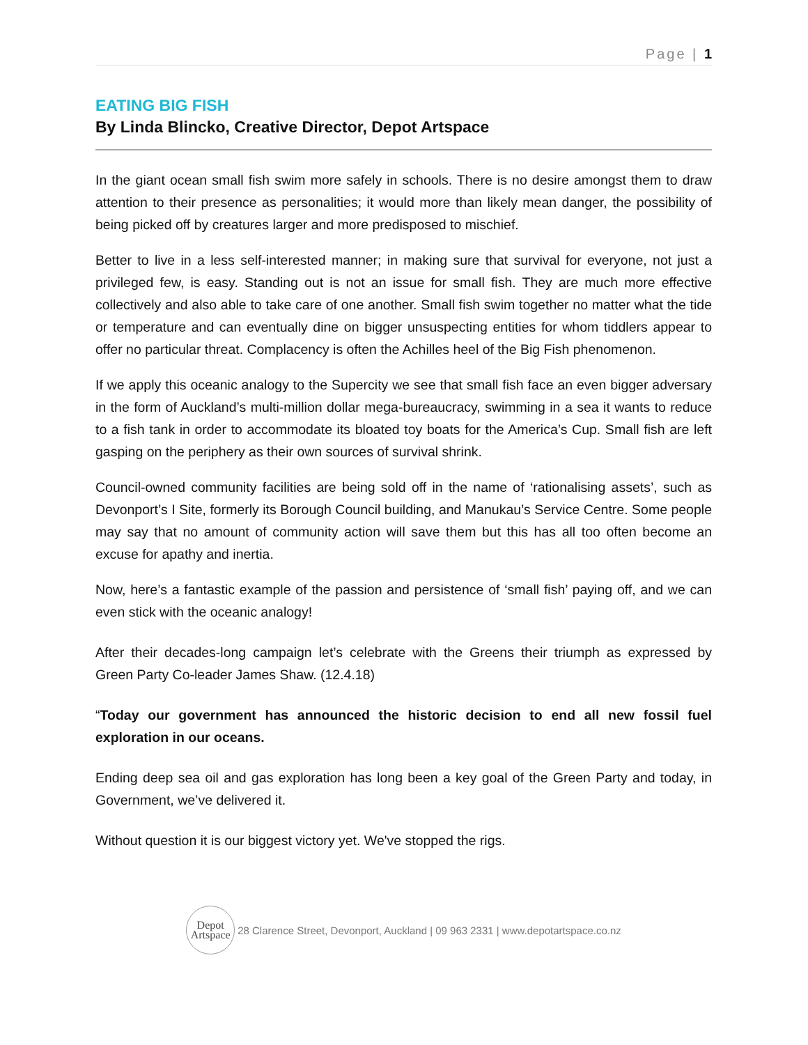Page | 1
EATING BIG FISH
By Linda Blincko, Creative Director, Depot Artspace
In the giant ocean small fish swim more safely in schools. There is no desire amongst them to draw attention to their presence as personalities; it would more than likely mean danger, the possibility of being picked off by creatures larger and more predisposed to mischief.
Better to live in a less self-interested manner; in making sure that survival for everyone, not just a privileged few, is easy. Standing out is not an issue for small fish. They are much more effective collectively and also able to take care of one another. Small fish swim together no matter what the tide or temperature and can eventually dine on bigger unsuspecting entities for whom tiddlers appear to offer no particular threat. Complacency is often the Achilles heel of the Big Fish phenomenon.
If we apply this oceanic analogy to the Supercity we see that small fish face an even bigger adversary in the form of Auckland’s multi-million dollar mega-bureaucracy, swimming in a sea it wants to reduce to a fish tank in order to accommodate its bloated toy boats for the America’s Cup. Small fish are left gasping on the periphery as their own sources of survival shrink.
Council-owned community facilities are being sold off in the name of ‘rationalising assets’, such as Devonport’s I Site, formerly its Borough Council building, and Manukau’s Service Centre. Some people may say that no amount of community action will save them but this has all too often become an excuse for apathy and inertia.
Now, here’s a fantastic example of the passion and persistence of ‘small fish’ paying off, and we can even stick with the oceanic analogy!
After their decades-long campaign let’s celebrate with the Greens their triumph as expressed by Green Party Co-leader James Shaw. (12.4.18)
“Today our government has announced the historic decision to end all new fossil fuel exploration in our oceans.
Ending deep sea oil and gas exploration has long been a key goal of the Green Party and today, in Government, we’ve delivered it.
Without question it is our biggest victory yet. We've stopped the rigs.
Depot
Artspace
28 Clarence Street, Devonport, Auckland | 09 963 2331 | www.depotartspace.co.nz